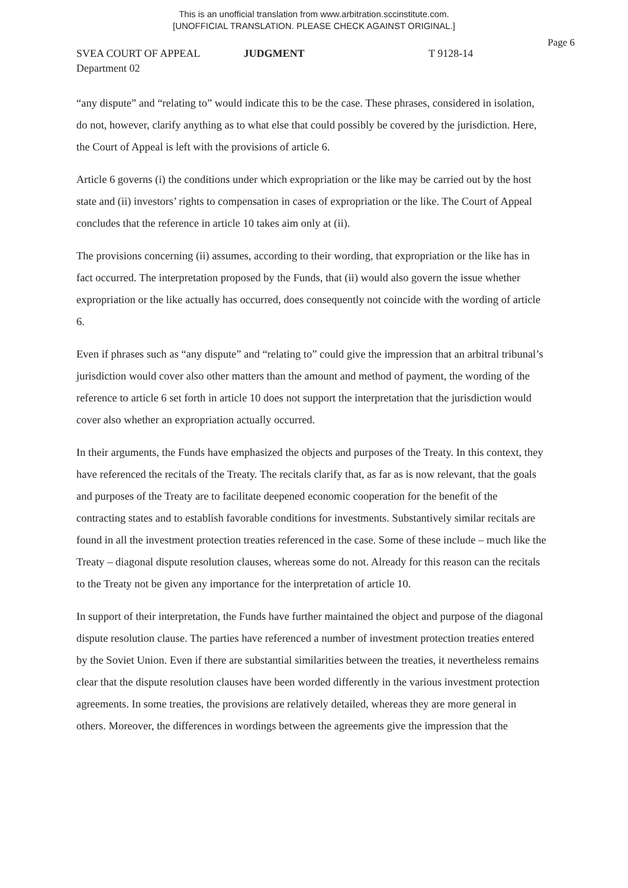This is an unofficial translation from www.arbitration.sccinstitute.com.
[UNOFFICIAL TRANSLATION. PLEASE CHECK AGAINST ORIGINAL.]
Page 6
SVEA COURT OF APPEAL JUDGMENT T 9128-14
Department 02
“any dispute” and “relating to” would indicate this to be the case. These phrases, considered in isolation, do not, however, clarify anything as to what else that could possibly be covered by the jurisdiction. Here, the Court of Appeal is left with the provisions of article 6.
Article 6 governs (i) the conditions under which expropriation or the like may be carried out by the host state and (ii) investors’ rights to compensation in cases of expropriation or the like. The Court of Appeal concludes that the reference in article 10 takes aim only at (ii).
The provisions concerning (ii) assumes, according to their wording, that expropriation or the like has in fact occurred. The interpretation proposed by the Funds, that (ii) would also govern the issue whether expropriation or the like actually has occurred, does consequently not coincide with the wording of article 6.
Even if phrases such as “any dispute” and “relating to” could give the impression that an arbitral tribunal’s jurisdiction would cover also other matters than the amount and method of payment, the wording of the reference to article 6 set forth in article 10 does not support the interpretation that the jurisdiction would cover also whether an expropriation actually occurred.
In their arguments, the Funds have emphasized the objects and purposes of the Treaty. In this context, they have referenced the recitals of the Treaty. The recitals clarify that, as far as is now relevant, that the goals and purposes of the Treaty are to facilitate deepened economic cooperation for the benefit of the contracting states and to establish favorable conditions for investments. Substantively similar recitals are found in all the investment protection treaties referenced in the case. Some of these include – much like the Treaty – diagonal dispute resolution clauses, whereas some do not. Already for this reason can the recitals to the Treaty not be given any importance for the interpretation of article 10.
In support of their interpretation, the Funds have further maintained the object and purpose of the diagonal dispute resolution clause. The parties have referenced a number of investment protection treaties entered by the Soviet Union. Even if there are substantial similarities between the treaties, it nevertheless remains clear that the dispute resolution clauses have been worded differently in the various investment protection agreements. In some treaties, the provisions are relatively detailed, whereas they are more general in others. Moreover, the differences in wordings between the agreements give the impression that the